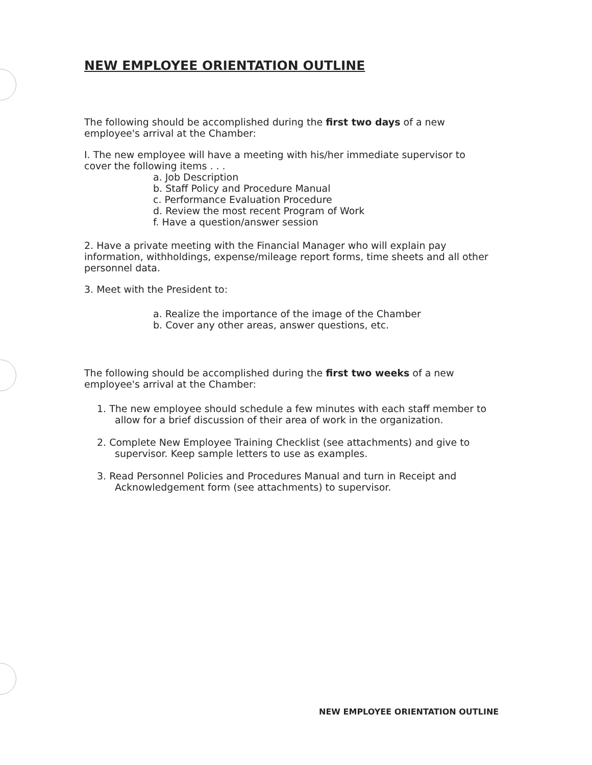NEW EMPLOYEE ORIENTATION OUTLINE
The following should be accomplished during the first two days of a new employee's arrival at the Chamber:
I. The new employee will have a meeting with his/her immediate supervisor to cover the following items . . .
a. Job Description
b. Staff Policy and Procedure Manual
c. Performance Evaluation Procedure
d. Review the most recent Program of Work
f. Have a question/answer session
2. Have a private meeting with the Financial Manager who will explain pay information, withholdings, expense/mileage report forms, time sheets and all other personnel data.
3. Meet with the President to:
a. Realize the importance of the image of the Chamber
b. Cover any other areas, answer questions, etc.
The following should be accomplished during the first two weeks of a new employee's arrival at the Chamber:
1. The new employee should schedule a few minutes with each staff member to allow for a brief discussion of their area of work in the organization.
2. Complete New Employee Training Checklist (see attachments) and give to supervisor. Keep sample letters to use as examples.
3. Read Personnel Policies and Procedures Manual and turn in Receipt and Acknowledgement form (see attachments) to supervisor.
NEW EMPLOYEE ORIENTATION OUTLINE